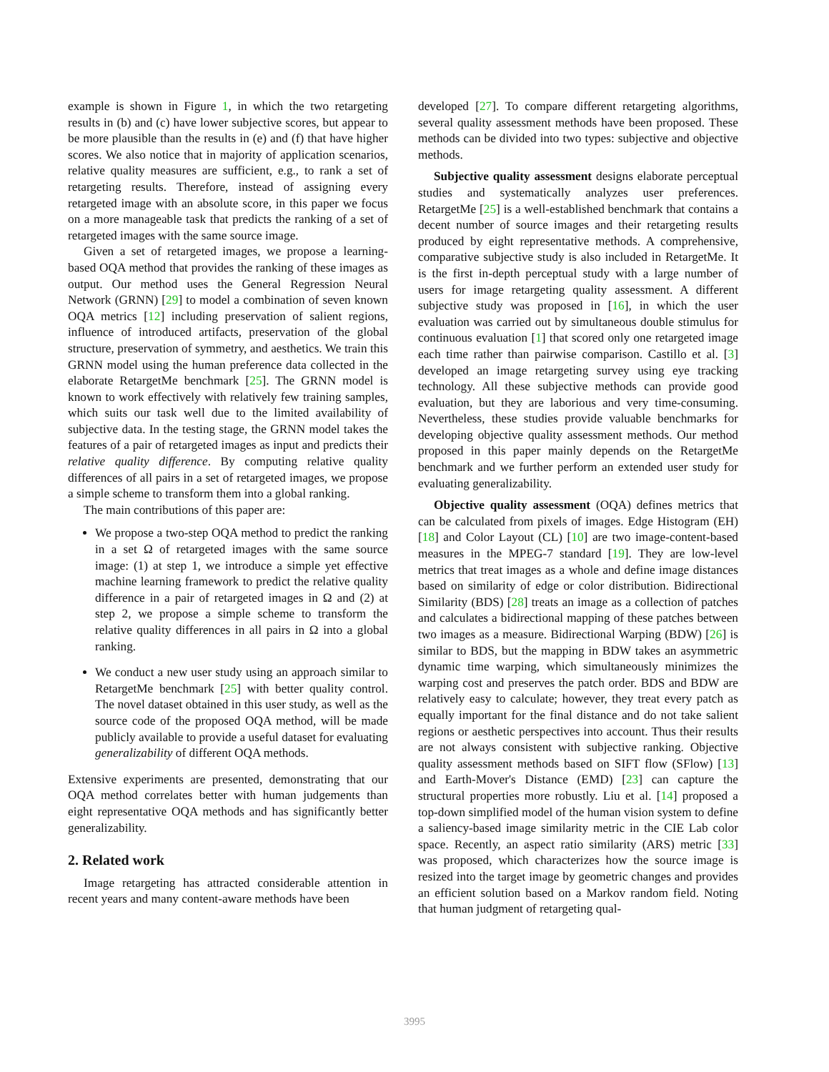example is shown in Figure 1, in which the two retargeting results in (b) and (c) have lower subjective scores, but appear to be more plausible than the results in (e) and (f) that have higher scores. We also notice that in majority of application scenarios, relative quality measures are sufficient, e.g., to rank a set of retargeting results. Therefore, instead of assigning every retargeted image with an absolute score, in this paper we focus on a more manageable task that predicts the ranking of a set of retargeted images with the same source image.
Given a set of retargeted images, we propose a learning-based OQA method that provides the ranking of these images as output. Our method uses the General Regression Neural Network (GRNN) [29] to model a combination of seven known OQA metrics [12] including preservation of salient regions, influence of introduced artifacts, preservation of the global structure, preservation of symmetry, and aesthetics. We train this GRNN model using the human preference data collected in the elaborate RetargetMe benchmark [25]. The GRNN model is known to work effectively with relatively few training samples, which suits our task well due to the limited availability of subjective data. In the testing stage, the GRNN model takes the features of a pair of retargeted images as input and predicts their relative quality difference. By computing relative quality differences of all pairs in a set of retargeted images, we propose a simple scheme to transform them into a global ranking.
The main contributions of this paper are:
We propose a two-step OQA method to predict the ranking in a set Ω of retargeted images with the same source image: (1) at step 1, we introduce a simple yet effective machine learning framework to predict the relative quality difference in a pair of retargeted images in Ω and (2) at step 2, we propose a simple scheme to transform the relative quality differences in all pairs in Ω into a global ranking.
We conduct a new user study using an approach similar to RetargetMe benchmark [25] with better quality control. The novel dataset obtained in this user study, as well as the source code of the proposed OQA method, will be made publicly available to provide a useful dataset for evaluating generalizability of different OQA methods.
Extensive experiments are presented, demonstrating that our OQA method correlates better with human judgements than eight representative OQA methods and has significantly better generalizability.
2. Related work
Image retargeting has attracted considerable attention in recent years and many content-aware methods have been
developed [27]. To compare different retargeting algorithms, several quality assessment methods have been proposed. These methods can be divided into two types: subjective and objective methods.
Subjective quality assessment designs elaborate perceptual studies and systematically analyzes user preferences. RetargetMe [25] is a well-established benchmark that contains a decent number of source images and their retargeting results produced by eight representative methods. A comprehensive, comparative subjective study is also included in RetargetMe. It is the first in-depth perceptual study with a large number of users for image retargeting quality assessment. A different subjective study was proposed in [16], in which the user evaluation was carried out by simultaneous double stimulus for continuous evaluation [1] that scored only one retargeted image each time rather than pairwise comparison. Castillo et al. [3] developed an image retargeting survey using eye tracking technology. All these subjective methods can provide good evaluation, but they are laborious and very time-consuming. Nevertheless, these studies provide valuable benchmarks for developing objective quality assessment methods. Our method proposed in this paper mainly depends on the RetargetMe benchmark and we further perform an extended user study for evaluating generalizability.
Objective quality assessment (OQA) defines metrics that can be calculated from pixels of images. Edge Histogram (EH) [18] and Color Layout (CL) [10] are two image-content-based measures in the MPEG-7 standard [19]. They are low-level metrics that treat images as a whole and define image distances based on similarity of edge or color distribution. Bidirectional Similarity (BDS) [28] treats an image as a collection of patches and calculates a bidirectional mapping of these patches between two images as a measure. Bidirectional Warping (BDW) [26] is similar to BDS, but the mapping in BDW takes an asymmetric dynamic time warping, which simultaneously minimizes the warping cost and preserves the patch order. BDS and BDW are relatively easy to calculate; however, they treat every patch as equally important for the final distance and do not take salient regions or aesthetic perspectives into account. Thus their results are not always consistent with subjective ranking. Objective quality assessment methods based on SIFT flow (SFlow) [13] and Earth-Mover's Distance (EMD) [23] can capture the structural properties more robustly. Liu et al. [14] proposed a top-down simplified model of the human vision system to define a saliency-based image similarity metric in the CIE Lab color space. Recently, an aspect ratio similarity (ARS) metric [33] was proposed, which characterizes how the source image is resized into the target image by geometric changes and provides an efficient solution based on a Markov random field. Noting that human judgment of retargeting qual-
3995